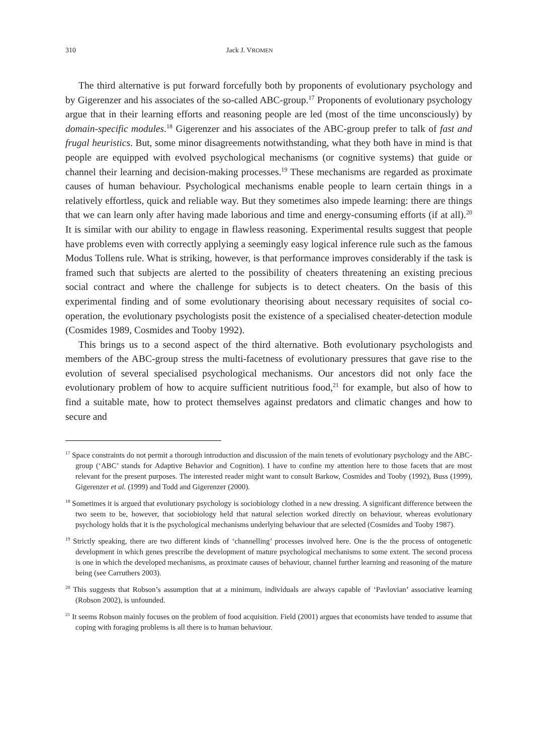310 Jack J. VROMEN
The third alternative is put forward forcefully both by proponents of evolutionary psychology and by Gigerenzer and his associates of the so-called ABC-group.<sup>17</sup> Proponents of evolutionary psychology argue that in their learning efforts and reasoning people are led (most of the time unconsciously) by domain-specific modules.<sup>18</sup> Gigerenzer and his associates of the ABC-group prefer to talk of fast and frugal heuristics. But, some minor disagreements notwithstanding, what they both have in mind is that people are equipped with evolved psychological mechanisms (or cognitive systems) that guide or channel their learning and decision-making processes.<sup>19</sup> These mechanisms are regarded as proximate causes of human behaviour. Psychological mechanisms enable people to learn certain things in a relatively effortless, quick and reliable way. But they sometimes also impede learning: there are things that we can learn only after having made laborious and time and energy-consuming efforts (if at all).<sup>20</sup> It is similar with our ability to engage in flawless reasoning. Experimental results suggest that people have problems even with correctly applying a seemingly easy logical inference rule such as the famous Modus Tollens rule. What is striking, however, is that performance improves considerably if the task is framed such that subjects are alerted to the possibility of cheaters threatening an existing precious social contract and where the challenge for subjects is to detect cheaters. On the basis of this experimental finding and of some evolutionary theorising about necessary requisites of social co-operation, the evolutionary psychologists posit the existence of a specialised cheater-detection module (Cosmides 1989, Cosmides and Tooby 1992).
This brings us to a second aspect of the third alternative. Both evolutionary psychologists and members of the ABC-group stress the multi-facetness of evolutionary pressures that gave rise to the evolution of several specialised psychological mechanisms. Our ancestors did not only face the evolutionary problem of how to acquire sufficient nutritious food,<sup>21</sup> for example, but also of how to find a suitable mate, how to protect themselves against predators and climatic changes and how to secure and
<sup>17</sup> Space constraints do not permit a thorough introduction and discussion of the main tenets of evolutionary psychology and the ABC-group (‘ABC’ stands for Adaptive Behavior and Cognition). I have to confine my attention here to those facets that are most relevant for the present purposes. The interested reader might want to consult Barkow, Cosmides and Tooby (1992), Buss (1999), Gigerenzer et al. (1999) and Todd and Gigerenzer (2000).
<sup>18</sup> Sometimes it is argued that evolutionary psychology is sociobiology clothed in a new dressing. A significant difference between the two seem to be, however, that sociobiology held that natural selection worked directly on behaviour, whereas evolutionary psychology holds that it is the psychological mechanisms underlying behaviour that are selected (Cosmides and Tooby 1987).
<sup>19</sup> Strictly speaking, there are two different kinds of ‘channelling’ processes involved here. One is the the process of ontogenetic development in which genes prescribe the development of mature psychological mechanisms to some extent. The second process is one in which the developed mechanisms, as proximate causes of behaviour, channel further learning and reasoning of the mature being (see Carruthers 2003).
<sup>20</sup> This suggests that Robson’s assumption that at a minimum, individuals are always capable of ‘Pavlovian’ associative learning (Robson 2002), is unfounded.
<sup>21</sup> It seems Robson mainly focuses on the problem of food acquisition. Field (2001) argues that economists have tended to assume that coping with foraging problems is all there is to human behaviour.